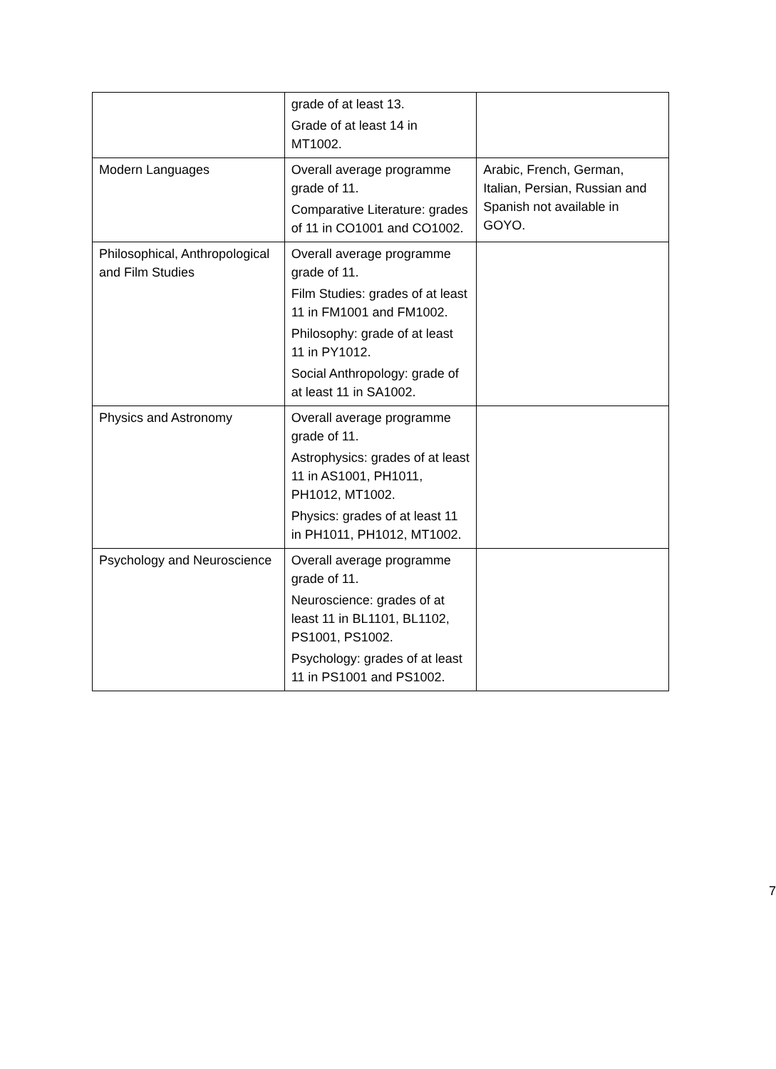| | grade of at least 13. Grade of at least 14 in MT1002. | |
| Modern Languages | Overall average programme grade of 11. Comparative Literature: grades of 11 in CO1001 and CO1002. | Arabic, French, German, Italian, Persian, Russian and Spanish not available in GOYO. |
| Philosophical, Anthropological and Film Studies | Overall average programme grade of 11. Film Studies: grades of at least 11 in FM1001 and FM1002. Philosophy: grade of at least 11 in PY1012. Social Anthropology: grade of at least 11 in SA1002. | |
| Physics and Astronomy | Overall average programme grade of 11. Astrophysics: grades of at least 11 in AS1001, PH1011, PH1012, MT1002. Physics: grades of at least 11 in PH1011, PH1012, MT1002. | |
| Psychology and Neuroscience | Overall average programme grade of 11. Neuroscience: grades of at least 11 in BL1101, BL1102, PS1001, PS1002. Psychology: grades of at least 11 in PS1001 and PS1002. | |
7